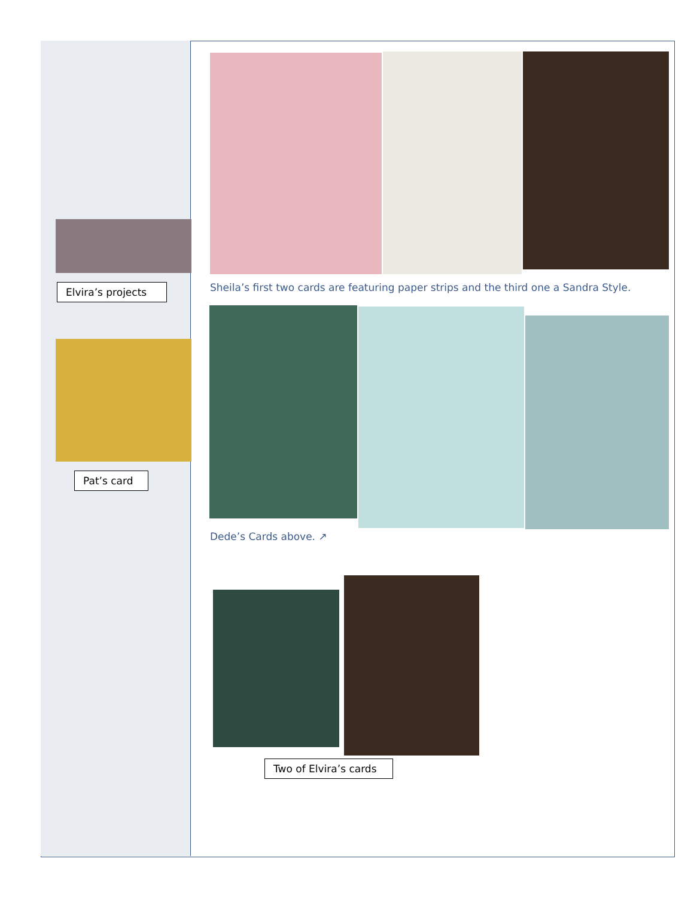Elvira’s projects
Pat’s card
Sheila’s first two cards are featuring paper strips and the third one a Sandra Style.
Dede’s Cards above. ↗
Two of Elvira’s cards